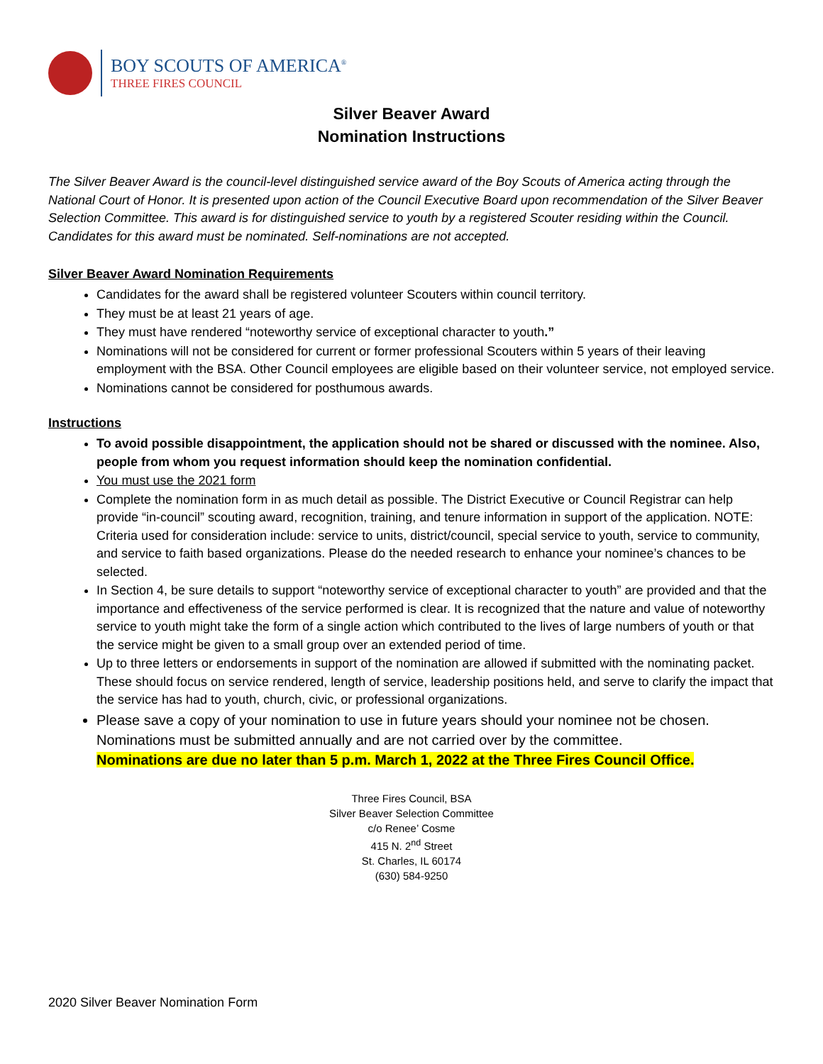BOY SCOUTS OF AMERICA<sup>®</sup>
THREE FIRES COUNCIL
Silver Beaver Award
Nomination Instructions
The Silver Beaver Award is the council-level distinguished service award of the Boy Scouts of America acting through the National Court of Honor. It is presented upon action of the Council Executive Board upon recommendation of the Silver Beaver Selection Committee. This award is for distinguished service to youth by a registered Scouter residing within the Council. Candidates for this award must be nominated. Self-nominations are not accepted.
Silver Beaver Award Nomination Requirements
Candidates for the award shall be registered volunteer Scouters within council territory.
They must be at least 21 years of age.
They must have rendered “noteworthy service of exceptional character to youth.”
Nominations will not be considered for current or former professional Scouters within 5 years of their leaving employment with the BSA. Other Council employees are eligible based on their volunteer service, not employed service.
Nominations cannot be considered for posthumous awards.
Instructions
To avoid possible disappointment, the application should not be shared or discussed with the nominee. Also, people from whom you request information should keep the nomination confidential.
You must use the 2021 form
Complete the nomination form in as much detail as possible. The District Executive or Council Registrar can help provide “in-council” scouting award, recognition, training, and tenure information in support of the application. NOTE: Criteria used for consideration include: service to units, district/council, special service to youth, service to community, and service to faith based organizations. Please do the needed research to enhance your nominee’s chances to be selected.
In Section 4, be sure details to support “noteworthy service of exceptional character to youth” are provided and that the importance and effectiveness of the service performed is clear. It is recognized that the nature and value of noteworthy service to youth might take the form of a single action which contributed to the lives of large numbers of youth or that the service might be given to a small group over an extended period of time.
Up to three letters or endorsements in support of the nomination are allowed if submitted with the nominating packet. These should focus on service rendered, length of service, leadership positions held, and serve to clarify the impact that the service has had to youth, church, civic, or professional organizations.
Please save a copy of your nomination to use in future years should your nominee not be chosen. Nominations must be submitted annually and are not carried over by the committee.
Nominations are due no later than 5 p.m. March 1, 2022 at the Three Fires Council Office.
Three Fires Council, BSA
Silver Beaver Selection Committee
c/o Renee’ Cosme
415 N. 2<sup>nd</sup> Street
St. Charles, IL 60174
(630) 584-9250
2020 Silver Beaver Nomination Form